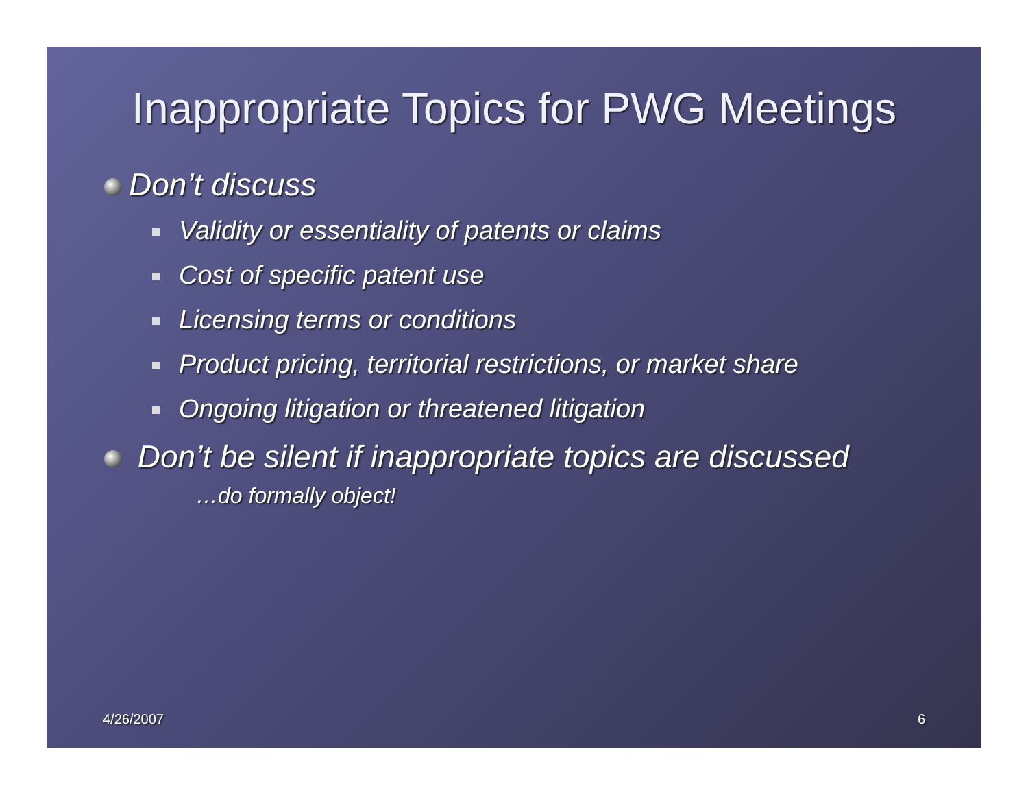Inappropriate Topics for PWG Meetings
Don’t discuss
Validity or essentiality of patents or claims
Cost of specific patent use
Licensing terms or conditions
Product pricing, territorial restrictions, or market share
Ongoing litigation or threatened litigation
Don’t be silent if inappropriate topics are discussed
…do formally object!
4/26/2007 6